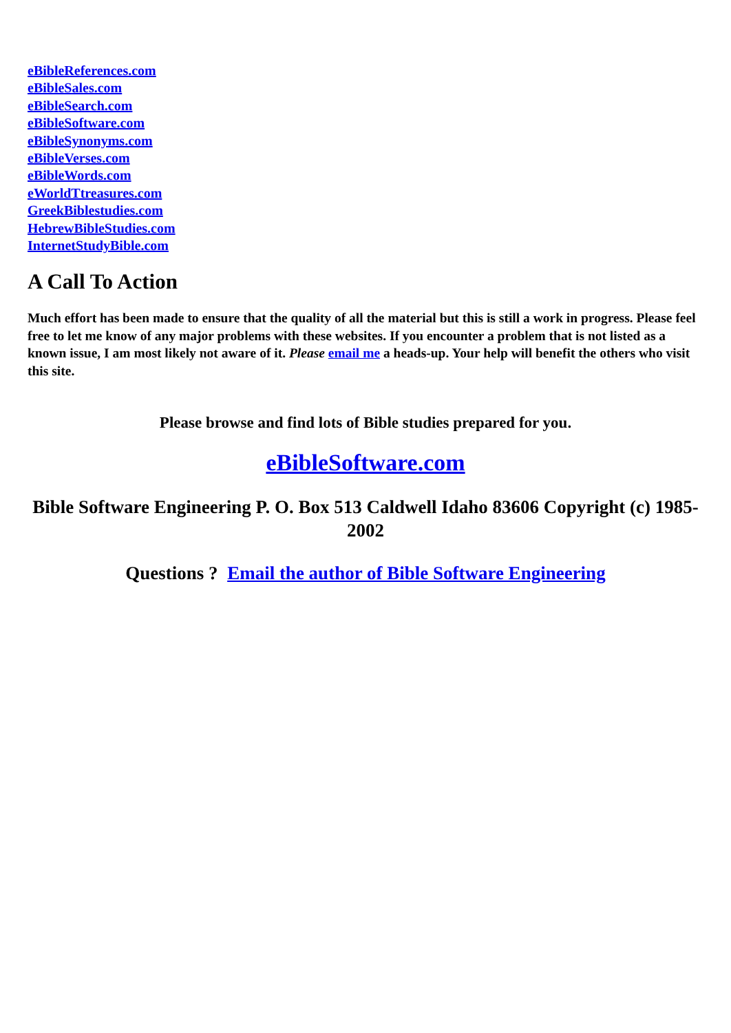eBibleReferences.com
eBibleSales.com
eBibleSearch.com
eBibleSoftware.com
eBibleSynonyms.com
eBibleVerses.com
eBibleWords.com
eWorldTtreasures.com
GreekBiblestudies.com
HebrewBibleStudies.com
InternetStudyBible.com
A Call To Action
Much effort has been made to ensure that the quality of all the material but this is still a work in progress. Please feel free to let me know of any major problems with these websites. If you encounter a problem that is not listed as a known issue, I am most likely not aware of it. Please email me a heads-up. Your help will benefit the others who visit this site.
Please browse and find lots of Bible studies prepared for you.
eBibleSoftware.com
Bible Software Engineering P. O. Box 513 Caldwell Idaho 83606 Copyright (c) 1985-2002
Questions ? Email the author of Bible Software Engineering